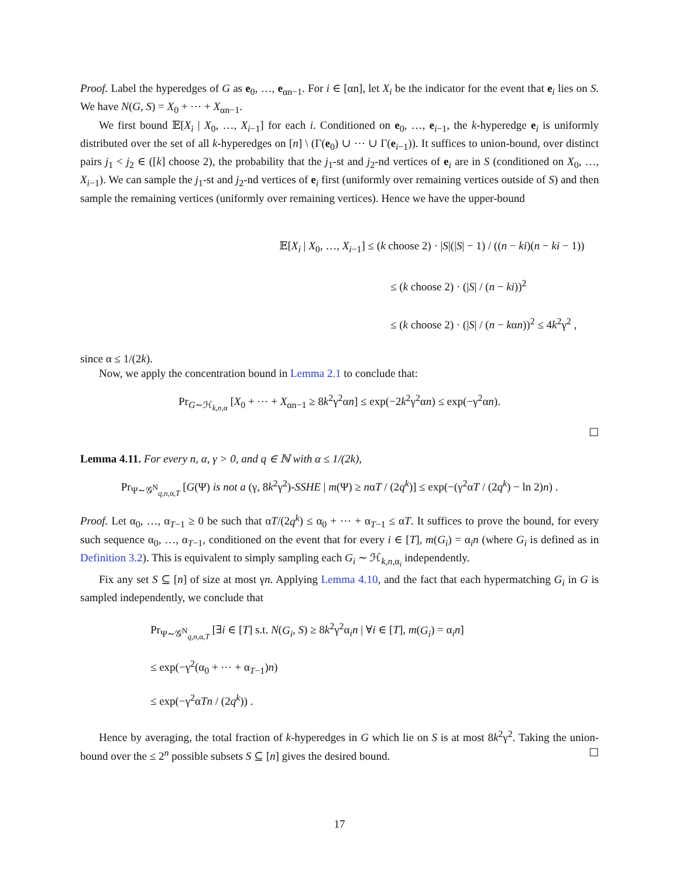Proof. Label the hyperedges of G as e<sub>0</sub>, …, e<sub>αn−1</sub>. For i ∈ [αn], let X<sub>i</sub> be the indicator for the event that e<sub>i</sub> lies on S. We have N(G, S) = X<sub>0</sub> + ⋯ + X<sub>αn−1</sub>.
We first bound 𝔼[X<sub>i</sub> | X<sub>0</sub>, …, X<sub>i−1</sub>] for each i. Conditioned on e<sub>0</sub>, …, e<sub>i−1</sub>, the k-hyperedge e<sub>i</sub> is uniformly distributed over the set of all k-hyperedges on [n] \ (Γ(e<sub>0</sub>) ∪ ⋯ ∪ Γ(e<sub>i−1</sub>)). It suffices to union-bound, over distinct pairs j<sub>1</sub> < j<sub>2</sub> ∈ ([k] choose 2), the probability that the j<sub>1</sub>-st and j<sub>2</sub>-nd vertices of e<sub>i</sub> are in S (conditioned on X<sub>0</sub>, …, X<sub>i−1</sub>). We can sample the j<sub>1</sub>-st and j<sub>2</sub>-nd vertices of e<sub>i</sub> first (uniformly over remaining vertices outside of S) and then sample the remaining vertices (uniformly over remaining vertices). Hence we have the upper-bound
𝔼[X<sub>i</sub> | X<sub>0</sub>, …, X<sub>i−1</sub>] ≤ (k choose 2) · |S|(|S| − 1) / ((n − ki)(n − ki − 1))
≤ (k choose 2) · (|S| / (n − ki))<sup>2</sup>
≤ (k choose 2) · (|S| / (n − kαn))<sup>2</sup> ≤ 4k<sup>2</sup>γ<sup>2</sup> ,
since α ≤ 1/(2k).
Now, we apply the concentration bound in Lemma 2.1 to conclude that:
Pr<sub>G∼ℋ<sub>k,n,α</sub></sub> [X<sub>0</sub> + ⋯ + X<sub>αn−1</sub> ≥ 8k<sup>2</sup>γ<sup>2</sup>αn] ≤ exp(−2k<sup>2</sup>γ<sup>2</sup>αn) ≤ exp(−γ<sup>2</sup>αn).
☐
Lemma 4.11. For every n, α, γ > 0, and q ∈ ℕ with α ≤ 1/(2k),
Pr<sub>Ψ∼𝒢<sup>N</sup><sub>q,n,α,T</sub></sub> [G(Ψ) is not a (γ, 8k<sup>2</sup>γ<sup>2</sup>)-SSHE | m(Ψ) ≥ nαT / (2q<sup>k</sup>)] ≤ exp(−(γ<sup>2</sup>αT / (2q<sup>k</sup>) − ln 2)n) .
Proof. Let α<sub>0</sub>, …, α<sub>T−1</sub> ≥ 0 be such that αT/(2q<sup>k</sup>) ≤ α<sub>0</sub> + ⋯ + α<sub>T−1</sub> ≤ αT. It suffices to prove the bound, for every such sequence α<sub>0</sub>, …, α<sub>T−1</sub>, conditioned on the event that for every i ∈ [T], m(G<sub>i</sub>) = α<sub>i</sub>n (where G<sub>i</sub> is defined as in Definition 3.2). This is equivalent to simply sampling each G<sub>i</sub> ∼ ℋ<sub>k,n,α<sub>i</sub></sub> independently.
Fix any set S ⊆ [n] of size at most γn. Applying Lemma 4.10, and the fact that each hypermatching G<sub>i</sub> in G is sampled independently, we conclude that
Pr<sub>Ψ∼𝒢<sup>N</sup><sub>q,n,α,T</sub></sub> [∃i ∈ [T] s.t. N(G<sub>i</sub>, S) ≥ 8k<sup>2</sup>γ<sup>2</sup>α<sub>i</sub>n | ∀i ∈ [T], m(G<sub>i</sub>) = α<sub>i</sub>n]
≤ exp(−γ<sup>2</sup>(α<sub>0</sub> + ⋯ + α<sub>T−1</sub>)n)
≤ exp(−γ<sup>2</sup>αTn / (2q<sup>k</sup>)) .
Hence by averaging, the total fraction of k-hyperedges in G which lie on S is at most 8k<sup>2</sup>γ<sup>2</sup>. Taking the union-bound over the ≤ 2<sup>n</sup> possible subsets S ⊆ [n] gives the desired bound. ☐
17